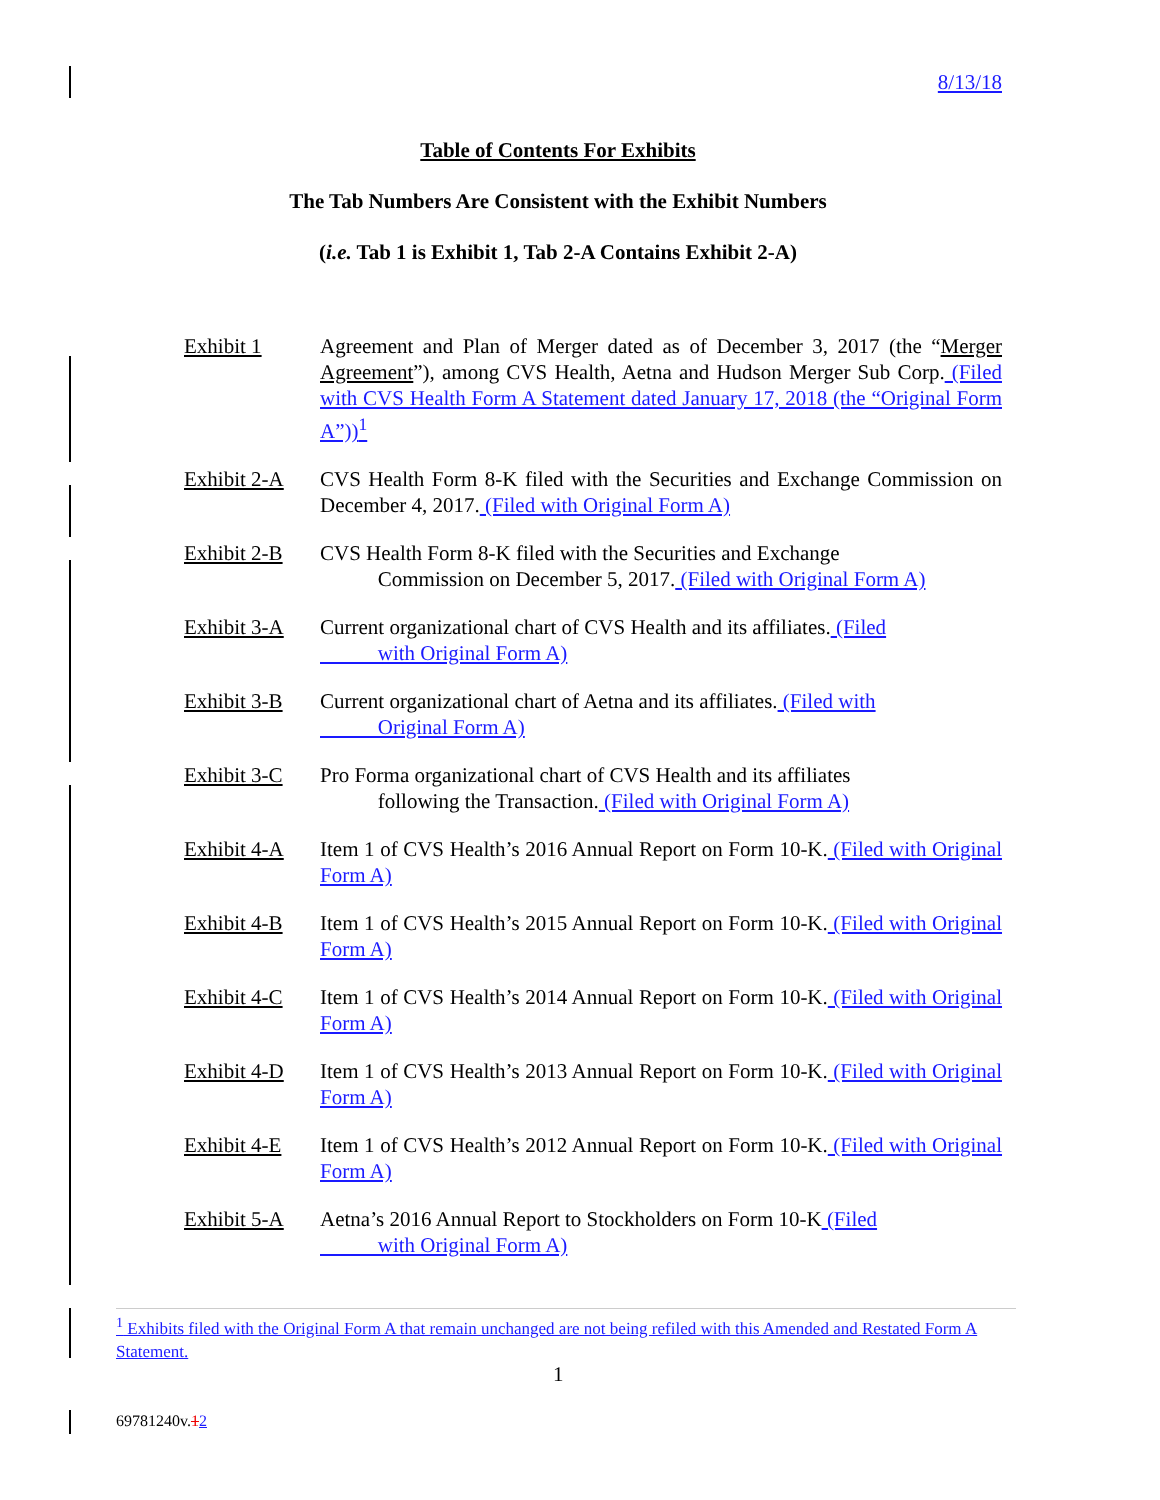8/13/18
Table of Contents For Exhibits
The Tab Numbers Are Consistent with the Exhibit Numbers
(i.e. Tab 1 is Exhibit 1, Tab 2-A Contains Exhibit 2-A)
Exhibit 1 Agreement and Plan of Merger dated as of December 3, 2017 (the “Merger Agreement”), among CVS Health, Aetna and Hudson Merger Sub Corp. (Filed with CVS Health Form A Statement dated January 17, 2018 (the “Original Form A”))<sup>1</sup>
Exhibit 2-A
CVS Health Form 8-K filed with the Securities and Exchange Commission on December 4, 2017. (Filed with Original Form A)
Exhibit 2-B
CVS Health Form 8-K filed with the Securities and Exchange
Commission on December 5, 2017. (Filed with Original Form A)
Exhibit 3-A
Current organizational chart of CVS Health and its affiliates. (Filed
with Original Form A)
Exhibit 3-B
Current organizational chart of Aetna and its affiliates. (Filed with
Original Form A)
Exhibit 3-C
Pro Forma organizational chart of CVS Health and its affiliates
following the Transaction. (Filed with Original Form A)
Exhibit 4-A
Item 1 of CVS Health’s 2016 Annual Report on Form 10-K. (Filed with Original Form A)
Exhibit 4-B
Item 1 of CVS Health’s 2015 Annual Report on Form 10-K. (Filed with Original Form A)
Exhibit 4-C
Item 1 of CVS Health’s 2014 Annual Report on Form 10-K. (Filed with Original Form A)
Exhibit 4-D
Item 1 of CVS Health’s 2013 Annual Report on Form 10-K. (Filed with Original Form A)
Exhibit 4-E
Item 1 of CVS Health’s 2012 Annual Report on Form 10-K. (Filed with Original Form A)
Exhibit 5-A
Aetna’s 2016 Annual Report to Stockholders on Form 10-K (Filed
with Original Form A)
<sup>1</sup> Exhibits filed with the Original Form A that remain unchanged are not being refiled with this Amended and Restated Form A Statement.
1
69781240v.12